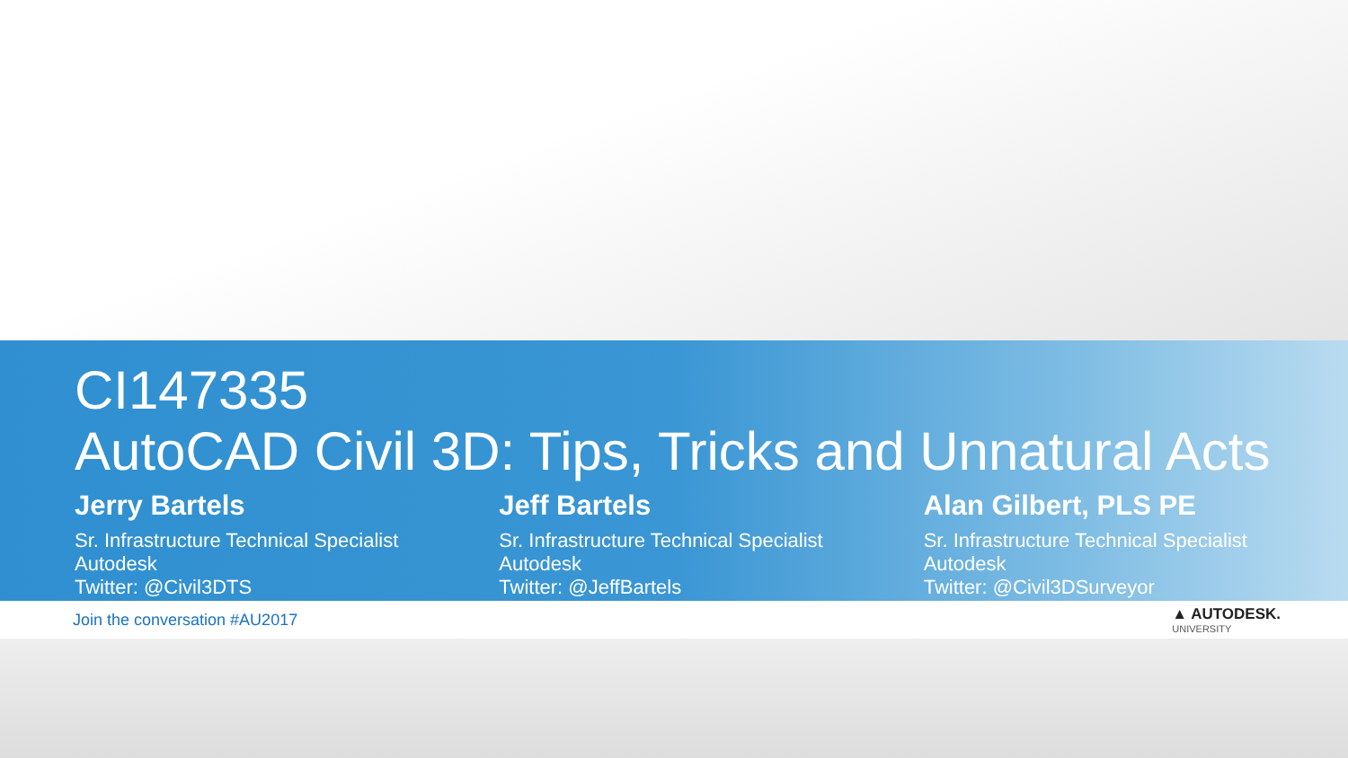CI147335
AutoCAD Civil 3D: Tips, Tricks and Unnatural Acts
Jerry Bartels
Sr. Infrastructure Technical Specialist
Autodesk
Twitter: @Civil3DTS
Jeff Bartels
Sr. Infrastructure Technical Specialist
Autodesk
Twitter: @JeffBartels
Alan Gilbert, PLS PE
Sr. Infrastructure Technical Specialist
Autodesk
Twitter: @Civil3DSurveyor
Join the conversation #AU2017 ▲ AUTODESK.
UNIVERSITY